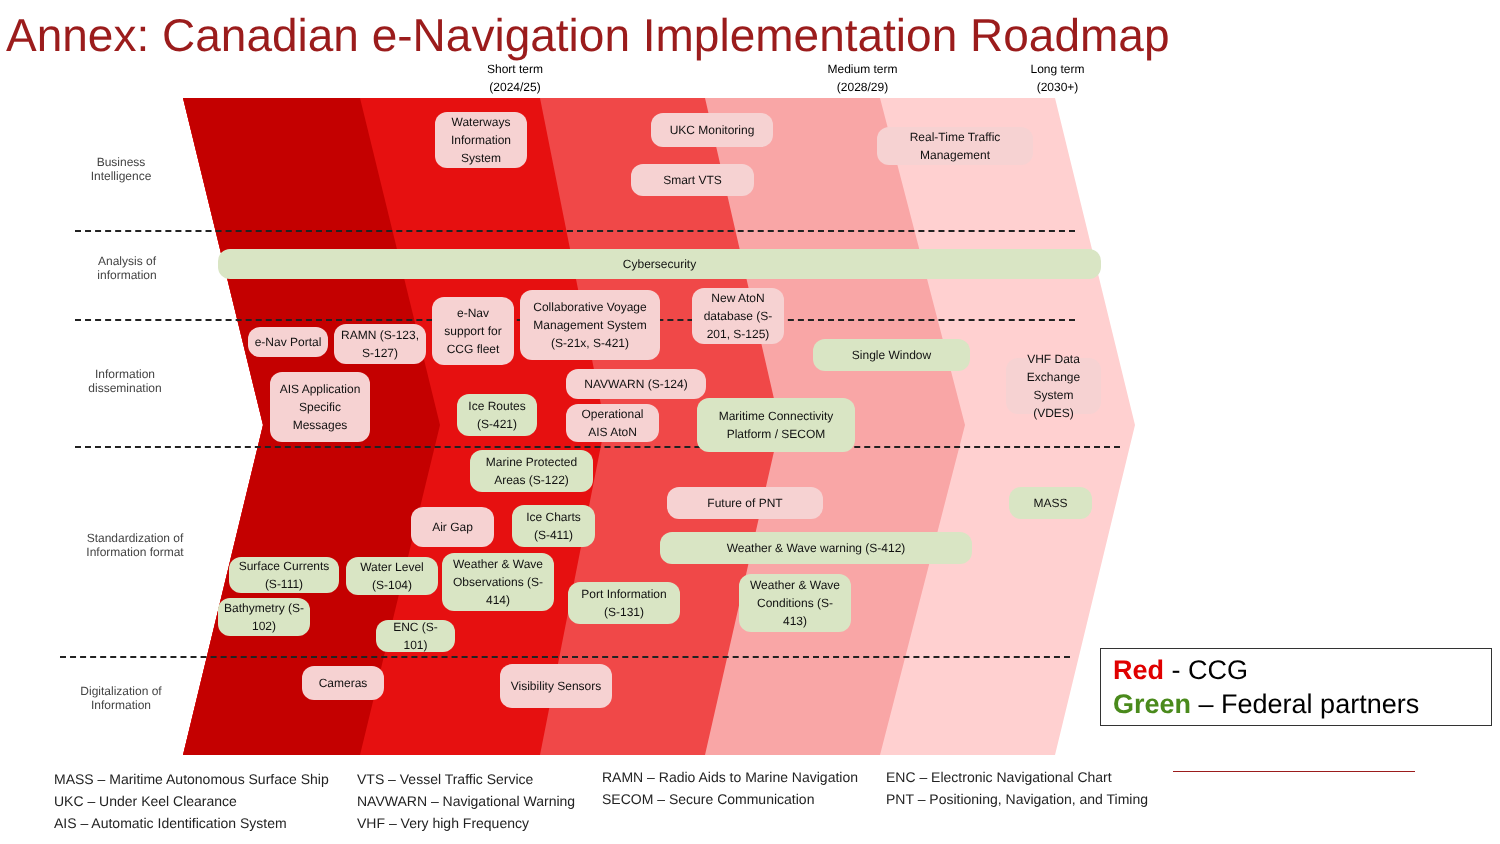Annex: Canadian e-Navigation Implementation Roadmap
Short term
(2024/25)
Medium term
(2028/29)
Long term
(2030+)
Business Intelligence
Analysis of information
Information dissemination
Standardization of Information format
Digitalization of Information
Waterways Information System
UKC Monitoring
Real-Time Traffic Management
Smart VTS
Cybersecurity
e-Nav Portal
RAMN (S-123, S-127)
e-Nav support for CCG fleet
Collaborative Voyage Management System (S-21x, S-421)
New AtoN database (S-201, S-125)
Single Window
VHF Data Exchange System (VDES)
AIS Application Specific Messages
NAVWARN (S-124)
Ice Routes (S-421)
Operational AIS AtoN
Maritime Connectivity Platform / SECOM
Marine Protected Areas (S-122)
Future of PNT MASS
Air Gap
Ice Charts (S-411)
Weather & Wave warning (S-412)
Weather & Wave Observations (S-414)
Surface Currents (S-111)
Water Level (S-104)
Port Information (S-131)
Weather & Wave Conditions (S-413)
Bathymetry (S-102)
ENC (S-101)
Cameras
Visibility Sensors
Red - CCG
Green – Federal partners
MASS – Maritime Autonomous Surface Ship
UKC – Under Keel Clearance
AIS – Automatic Identification System
VTS – Vessel Traffic Service
NAVWARN – Navigational Warning
VHF – Very high Frequency
RAMN – Radio Aids to Marine Navigation
SECOM – Secure Communication
ENC – Electronic Navigational Chart
PNT – Positioning, Navigation, and Timing